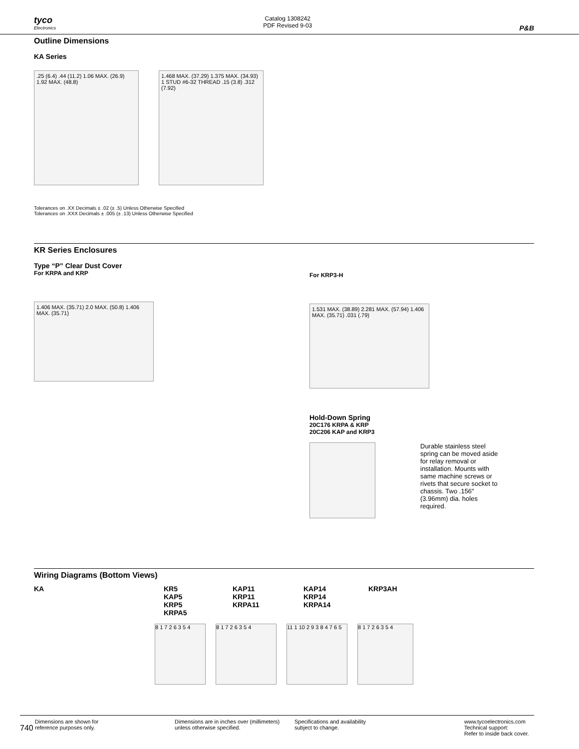tyco
Electronics
Catalog 1308242
PDF Revised 9-03
P&B
Outline Dimensions
KA Series
.25 (6.4) .44 (11.2) 1.06 MAX. (26.9) 1.92 MAX. (48.8)
1.468 MAX. (37.29) 1.375 MAX. (34.93) 1 STUD #6-32 THREAD .15 (3.8) .312 (7.92)
Tolerances on .XX Decimals ± .02 (± .5) Unless Otherwise Specified
Tolerances on .XXX Decimals ± .005 (± .13) Unless Otherwise Specified
KR Series Enclosures
Type “P” Clear Dust Cover
For KRPA and KRP
1.406 MAX. (35.71) 2.0 MAX. (50.8) 1.406 MAX. (35.71)
For KRP3-H
1.531 MAX. (38.89) 2.281 MAX. (57.94) 1.406 MAX. (35.71) .031 (.79)
Hold-Down Spring
20C176 KRPA & KRP
20C206 KAP and KRP3
Durable stainless steel spring can be moved aside for relay removal or installation. Mounts with same machine screws or rivets that secure socket to chassis. Two .156" (3.96mm) dia. holes required.
Wiring Diagrams (Bottom Views)
KA KR5
KAP5
KRP5
KRPA5
KAP11
KRP11
KRPA11
KAP14
KRP14
KRPA14
KRP3AH
8 1 7 2 6 3 5 4 8 1 7 2 6 3 5 4 11 1 10 2 9 3 8 4 7 6 5
8 1 7 2 6 3 5 4
740
Dimensions are shown for
reference purposes only.
Dimensions are in inches over (millimeters) unless otherwise specified.
Specifications and availability
subject to change.
www.tycoelectronics.com
Technical support:
Refer to inside back cover.